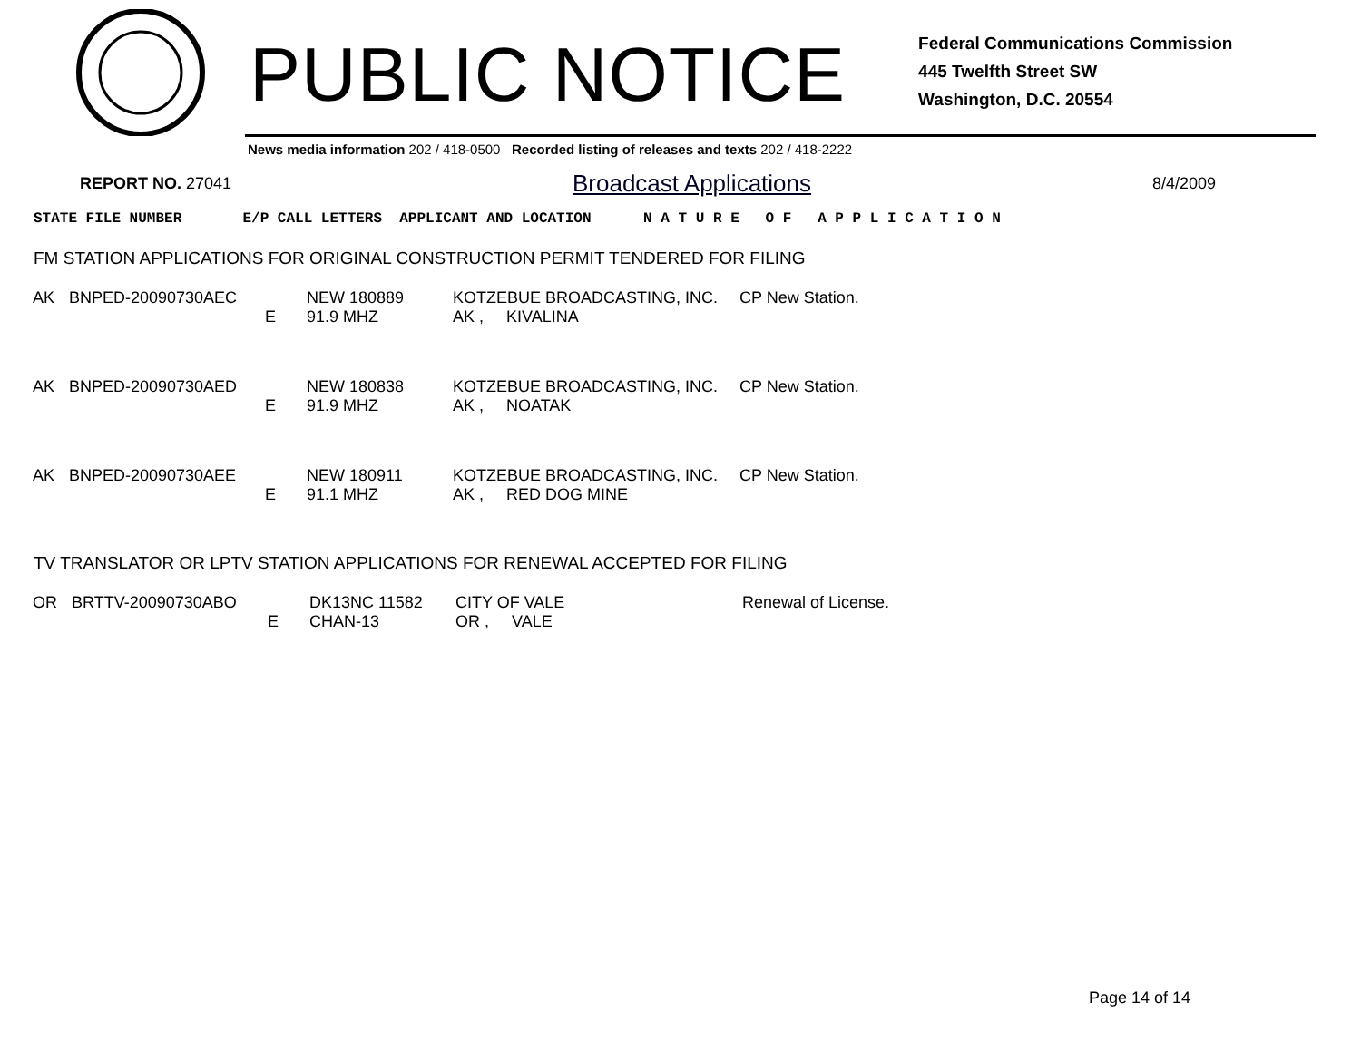PUBLIC NOTICE
Federal Communications Commission
445 Twelfth Street SW
Washington, D.C. 20554
News media information 202 / 418-0500 Recorded listing of releases and texts 202 / 418-2222
REPORT NO. 27041 Broadcast Applications 8/4/2009
STATE FILE NUMBER E/P CALL LETTERS APPLICANT AND LOCATION N A T U R E O F A P P L I C A T I O N
FM STATION APPLICATIONS FOR ORIGINAL CONSTRUCTION PERMIT TENDERED FOR FILING
| AK | BNPED-20090730AEC | E | NEW 180889 91.9 MHZ | KOTZEBUE BROADCASTING, INC. AK , KIVALINA | CP New Station. |
| AK | BNPED-20090730AED | E | NEW 180838 91.9 MHZ | KOTZEBUE BROADCASTING, INC. AK , NOATAK | CP New Station. |
| AK | BNPED-20090730AEE | E | NEW 180911 91.1 MHZ | KOTZEBUE BROADCASTING, INC. AK , RED DOG MINE | CP New Station. |
TV TRANSLATOR OR LPTV STATION APPLICATIONS FOR RENEWAL ACCEPTED FOR FILING
| OR | BRTTV-20090730ABO | E | DK13NC 11582 CHAN-13 | CITY OF VALE OR , VALE | Renewal of License. |
Page 14 of 14